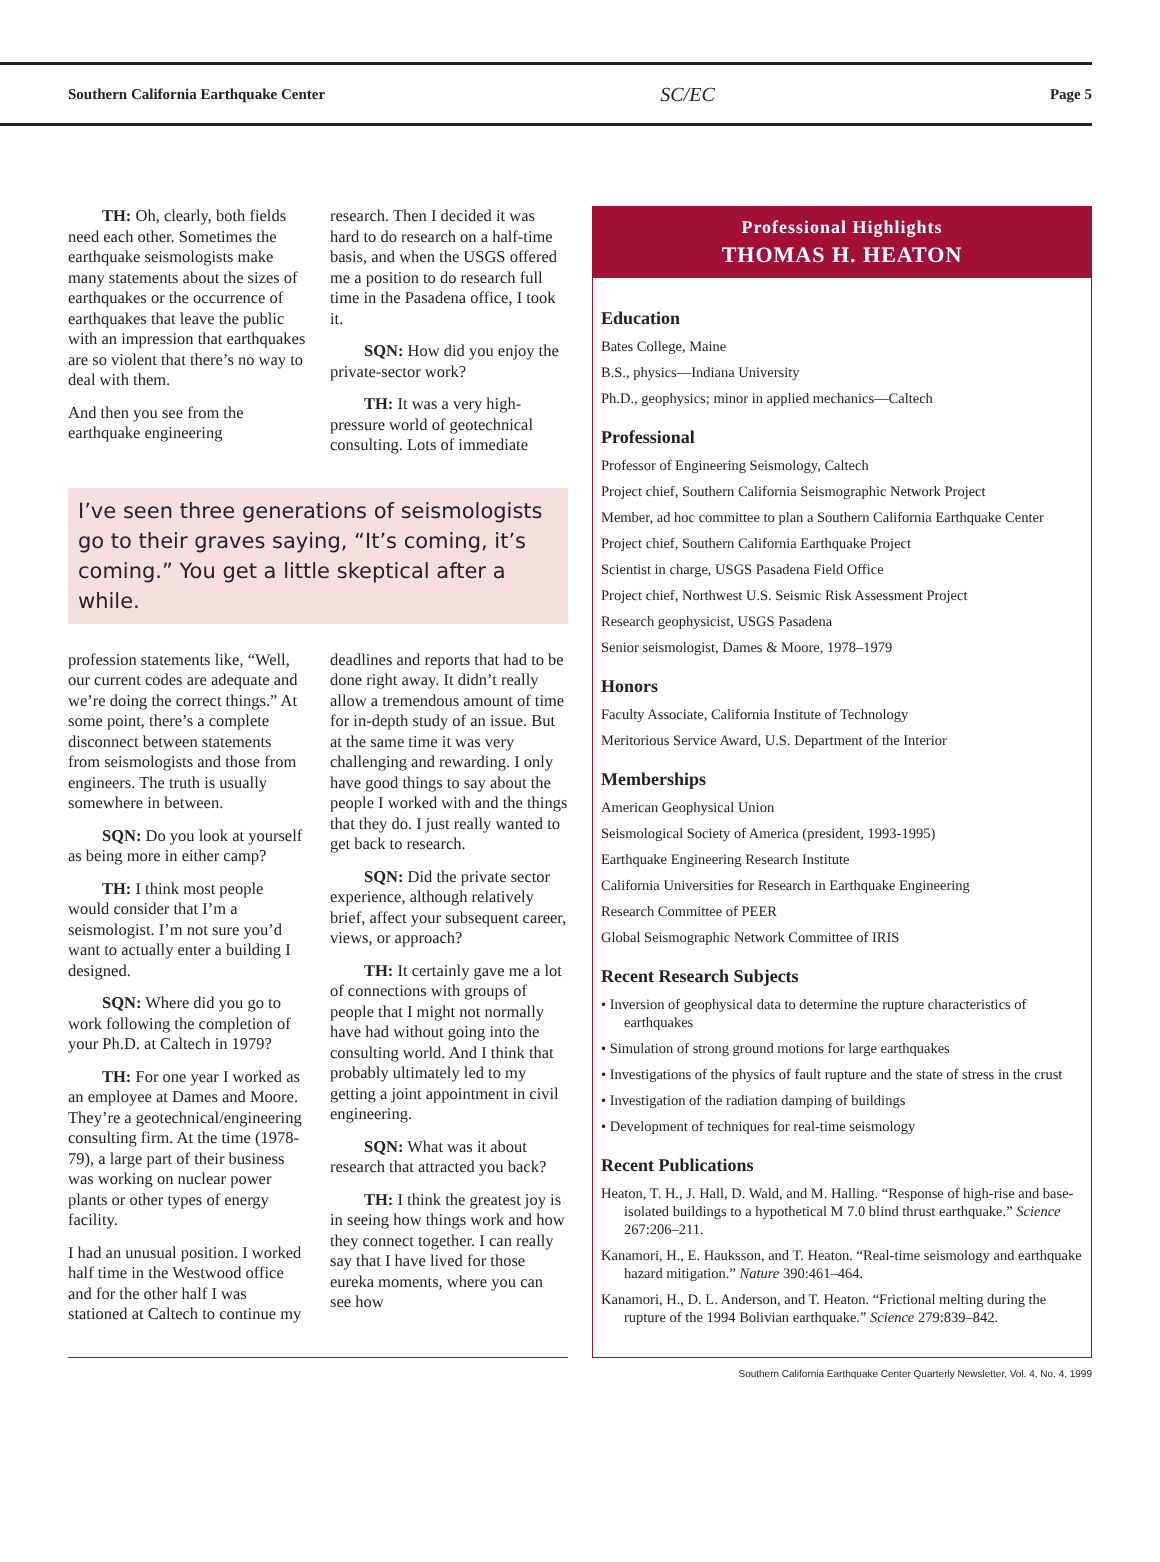Southern California Earthquake Center SC/EC Page 5
TH: Oh, clearly, both fields need each other. Sometimes the earthquake seismologists make many statements about the sizes of earthquakes or the occurrence of earthquakes that leave the public with an impression that earthquakes are so violent that there’s no way to deal with them.
And then you see from the earthquake engineering
research. Then I decided it was hard to do research on a half-time basis, and when the USGS offered me a position to do research full time in the Pasadena office, I took it.
SQN: How did you enjoy the private-sector work?
TH: It was a very high-pressure world of geotechnical consulting. Lots of immediate
I’ve seen three generations of seismologists go to their graves saying, “It’s coming, it’s coming.” You get a little skeptical after a while.
profession statements like, “Well, our current codes are adequate and we’re doing the correct things.” At some point, there’s a complete disconnect between statements from seismologists and those from engineers. The truth is usually somewhere in between.
SQN: Do you look at yourself as being more in either camp?
TH: I think most people would consider that I’m a seismologist. I’m not sure you’d want to actually enter a building I designed.
SQN: Where did you go to work following the completion of your Ph.D. at Caltech in 1979?
TH: For one year I worked as an employee at Dames and Moore. They’re a geotechnical/engineering consulting firm. At the time (1978-79), a large part of their business was working on nuclear power plants or other types of energy facility.
I had an unusual position. I worked half time in the Westwood office and for the other half I was stationed at Caltech to continue my
deadlines and reports that had to be done right away. It didn’t really allow a tremendous amount of time for in-depth study of an issue. But at the same time it was very challenging and rewarding. I only have good things to say about the people I worked with and the things that they do. I just really wanted to get back to research.
SQN: Did the private sector experience, although relatively brief, affect your subsequent career, views, or approach?
TH: It certainly gave me a lot of connections with groups of people that I might not normally have had without going into the consulting world. And I think that probably ultimately led to my getting a joint appointment in civil engineering.
SQN: What was it about research that attracted you back?
TH: I think the greatest joy is in seeing how things work and how they connect together. I can really say that I have lived for those eureka moments, where you can see how
Professional Highlights
THOMAS H. HEATON
Education
Bates College, Maine
B.S., physics—Indiana University
Ph.D., geophysics; minor in applied mechanics—Caltech
Professional
Professor of Engineering Seismology, Caltech
Project chief, Southern California Seismographic Network Project
Member, ad hoc committee to plan a Southern California Earthquake Center
Project chief, Southern California Earthquake Project
Scientist in charge, USGS Pasadena Field Office
Project chief, Northwest U.S. Seismic Risk Assessment Project
Research geophysicist, USGS Pasadena
Senior seismologist, Dames & Moore, 1978–1979
Honors
Faculty Associate, California Institute of Technology
Meritorious Service Award, U.S. Department of the Interior
Memberships
American Geophysical Union
Seismological Society of America (president, 1993-1995)
Earthquake Engineering Research Institute
California Universities for Research in Earthquake Engineering
Research Committee of PEER
Global Seismographic Network Committee of IRIS
Recent Research Subjects
• Inversion of geophysical data to determine the rupture characteristics of earthquakes
• Simulation of strong ground motions for large earthquakes
• Investigations of the physics of fault rupture and the state of stress in the crust
• Investigation of the radiation damping of buildings
• Development of techniques for real-time seismology
Recent Publications
Heaton, T. H., J. Hall, D. Wald, and M. Halling. “Response of high-rise and base-isolated buildings to a hypothetical M 7.0 blind thrust earthquake.” Science 267:206–211.
Kanamori, H., E. Hauksson, and T. Heaton. “Real-time seismology and earthquake hazard mitigation.” Nature 390:461–464.
Kanamori, H., D. L. Anderson, and T. Heaton. “Frictional melting during the rupture of the 1994 Bolivian earthquake.” Science 279:839–842.
Southern California Earthquake Center Quarterly Newsletter, Vol. 4, No. 4, 1999